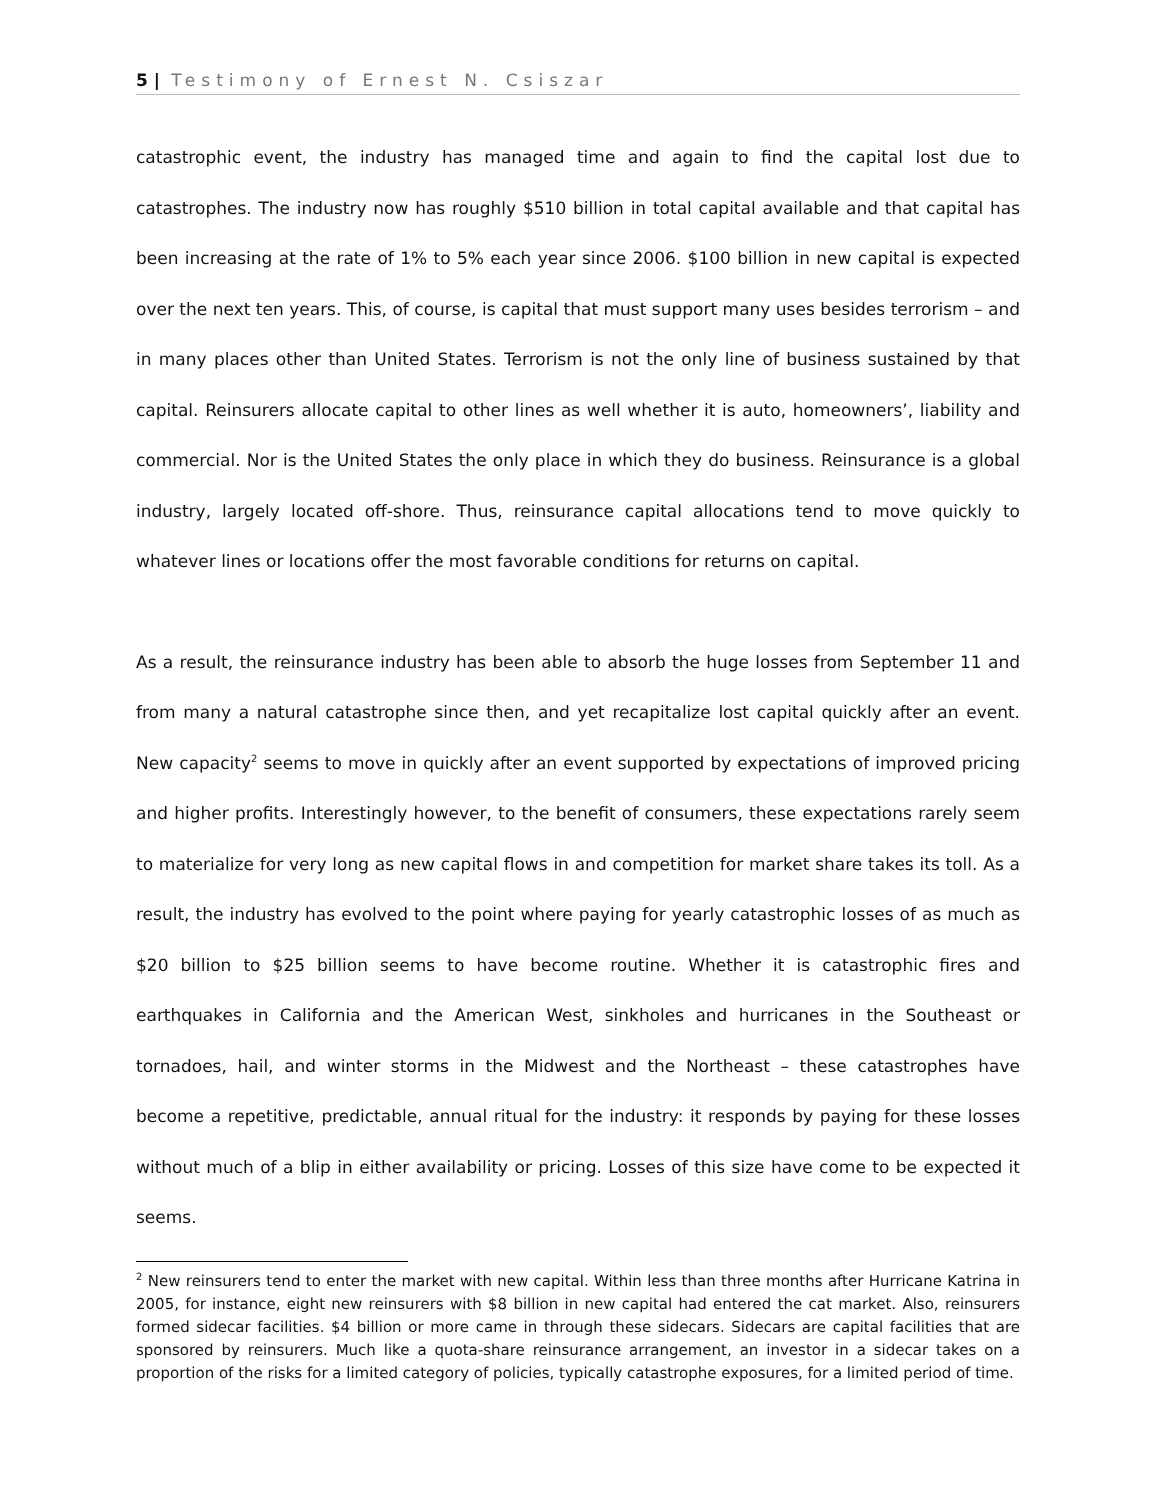5 | Testimony of Ernest N. Csiszar
catastrophic event, the industry has managed time and again to find the capital lost due to catastrophes. The industry now has roughly $510 billion in total capital available and that capital has been increasing at the rate of 1% to 5% each year since 2006. $100 billion in new capital is expected over the next ten years. This, of course, is capital that must support many uses besides terrorism – and in many places other than United States. Terrorism is not the only line of business sustained by that capital. Reinsurers allocate capital to other lines as well whether it is auto, homeowners’, liability and commercial. Nor is the United States the only place in which they do business. Reinsurance is a global industry, largely located off-shore. Thus, reinsurance capital allocations tend to move quickly to whatever lines or locations offer the most favorable conditions for returns on capital.
As a result, the reinsurance industry has been able to absorb the huge losses from September 11 and from many a natural catastrophe since then, and yet recapitalize lost capital quickly after an event. New capacity<sup>2</sup> seems to move in quickly after an event supported by expectations of improved pricing and higher profits. Interestingly however, to the benefit of consumers, these expectations rarely seem to materialize for very long as new capital flows in and competition for market share takes its toll. As a result, the industry has evolved to the point where paying for yearly catastrophic losses of as much as $20 billion to $25 billion seems to have become routine. Whether it is catastrophic fires and earthquakes in California and the American West, sinkholes and hurricanes in the Southeast or tornadoes, hail, and winter storms in the Midwest and the Northeast – these catastrophes have become a repetitive, predictable, annual ritual for the industry: it responds by paying for these losses without much of a blip in either availability or pricing. Losses of this size have come to be expected it seems.
<sup>2</sup> New reinsurers tend to enter the market with new capital. Within less than three months after Hurricane Katrina in 2005, for instance, eight new reinsurers with $8 billion in new capital had entered the cat market. Also, reinsurers formed sidecar facilities. $4 billion or more came in through these sidecars. Sidecars are capital facilities that are sponsored by reinsurers. Much like a quota-share reinsurance arrangement, an investor in a sidecar takes on a proportion of the risks for a limited category of policies, typically catastrophe exposures, for a limited period of time.